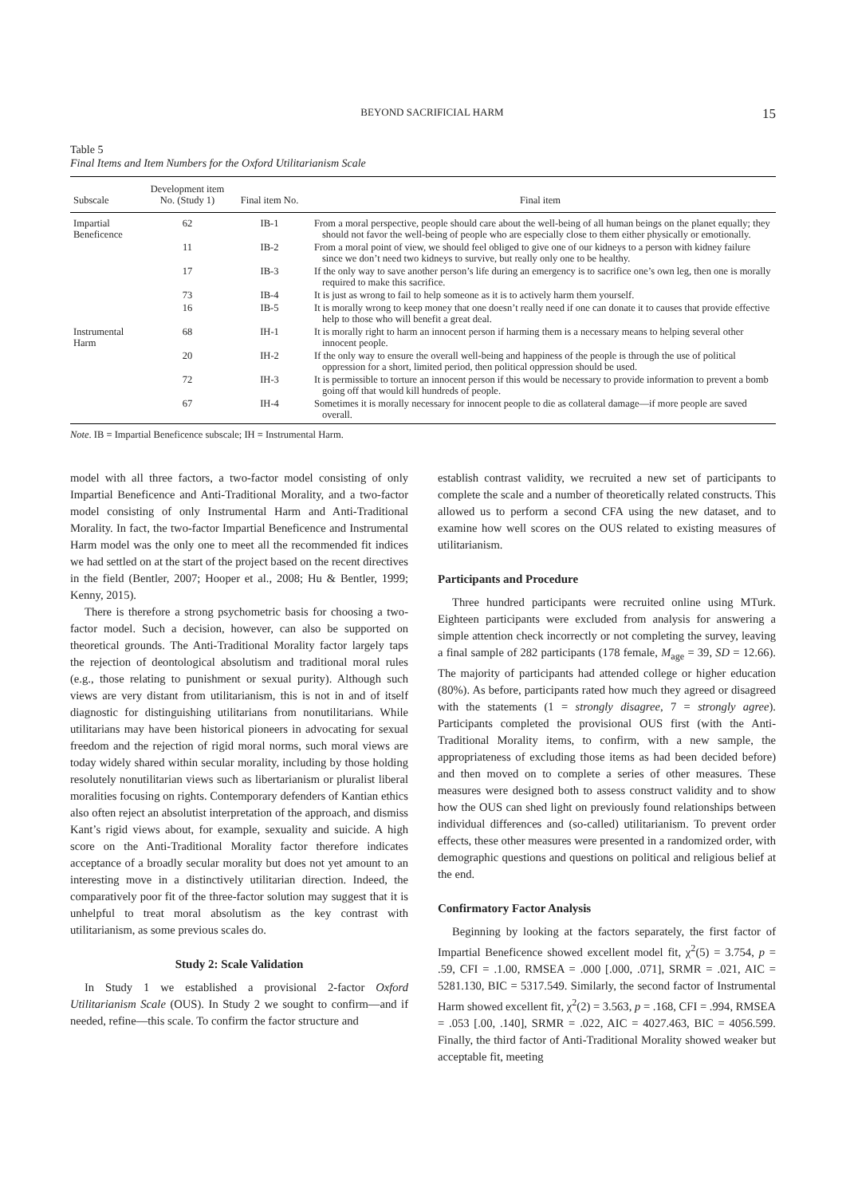BEYOND SACRIFICIAL HARM 15
Table 5
Final Items and Item Numbers for the Oxford Utilitarianism Scale
| Subscale | Development item No. (Study 1) | Final item No. | Final item |
| --- | --- | --- | --- |
| Impartial Beneficence | 62 | IB-1 | From a moral perspective, people should care about the well-being of all human beings on the planet equally; they should not favor the well-being of people who are especially close to them either physically or emotionally. |
| | 11 | IB-2 | From a moral point of view, we should feel obliged to give one of our kidneys to a person with kidney failure since we don’t need two kidneys to survive, but really only one to be healthy. |
| | 17 | IB-3 | If the only way to save another person’s life during an emergency is to sacrifice one’s own leg, then one is morally required to make this sacrifice. |
| | 73 | IB-4 | It is just as wrong to fail to help someone as it is to actively harm them yourself. |
| | 16 | IB-5 | It is morally wrong to keep money that one doesn’t really need if one can donate it to causes that provide effective help to those who will benefit a great deal. |
| Instrumental Harm | 68 | IH-1 | It is morally right to harm an innocent person if harming them is a necessary means to helping several other innocent people. |
| | 20 | IH-2 | If the only way to ensure the overall well-being and happiness of the people is through the use of political oppression for a short, limited period, then political oppression should be used. |
| | 72 | IH-3 | It is permissible to torture an innocent person if this would be necessary to provide information to prevent a bomb going off that would kill hundreds of people. |
| | 67 | IH-4 | Sometimes it is morally necessary for innocent people to die as collateral damage—if more people are saved overall. |
Note. IB = Impartial Beneficence subscale; IH = Instrumental Harm.
model with all three factors, a two-factor model consisting of only Impartial Beneficence and Anti-Traditional Morality, and a two-factor model consisting of only Instrumental Harm and Anti-Traditional Morality. In fact, the two-factor Impartial Beneficence and Instrumental Harm model was the only one to meet all the recommended fit indices we had settled on at the start of the project based on the recent directives in the field (Bentler, 2007; Hooper et al., 2008; Hu & Bentler, 1999; Kenny, 2015).
There is therefore a strong psychometric basis for choosing a two-factor model. Such a decision, however, can also be supported on theoretical grounds. The Anti-Traditional Morality factor largely taps the rejection of deontological absolutism and traditional moral rules (e.g., those relating to punishment or sexual purity). Although such views are very distant from utilitarianism, this is not in and of itself diagnostic for distinguishing utilitarians from nonutilitarians. While utilitarians may have been historical pioneers in advocating for sexual freedom and the rejection of rigid moral norms, such moral views are today widely shared within secular morality, including by those holding resolutely nonutilitarian views such as libertarianism or pluralist liberal moralities focusing on rights. Contemporary defenders of Kantian ethics also often reject an absolutist interpretation of the approach, and dismiss Kant’s rigid views about, for example, sexuality and suicide. A high score on the Anti-Traditional Morality factor therefore indicates acceptance of a broadly secular morality but does not yet amount to an interesting move in a distinctively utilitarian direction. Indeed, the comparatively poor fit of the three-factor solution may suggest that it is unhelpful to treat moral absolutism as the key contrast with utilitarianism, as some previous scales do.
Study 2: Scale Validation
In Study 1 we established a provisional 2-factor Oxford Utilitarianism Scale (OUS). In Study 2 we sought to confirm—and if needed, refine—this scale. To confirm the factor structure and
establish contrast validity, we recruited a new set of participants to complete the scale and a number of theoretically related constructs. This allowed us to perform a second CFA using the new dataset, and to examine how well scores on the OUS related to existing measures of utilitarianism.
Participants and Procedure
Three hundred participants were recruited online using MTurk. Eighteen participants were excluded from analysis for answering a simple attention check incorrectly or not completing the survey, leaving a final sample of 282 participants (178 female, M<sub>age</sub> = 39, SD = 12.66). The majority of participants had attended college or higher education (80%). As before, participants rated how much they agreed or disagreed with the statements (1 = strongly disagree, 7 = strongly agree). Participants completed the provisional OUS first (with the Anti-Traditional Morality items, to confirm, with a new sample, the appropriateness of excluding those items as had been decided before) and then moved on to complete a series of other measures. These measures were designed both to assess construct validity and to show how the OUS can shed light on previously found relationships between individual differences and (so-called) utilitarianism. To prevent order effects, these other measures were presented in a randomized order, with demographic questions and questions on political and religious belief at the end.
Confirmatory Factor Analysis
Beginning by looking at the factors separately, the first factor of Impartial Beneficence showed excellent model fit, χ<sup>2</sup>(5) = 3.754, p = .59, CFI = .1.00, RMSEA = .000 [.000, .071], SRMR = .021, AIC = 5281.130, BIC = 5317.549. Similarly, the second factor of Instrumental Harm showed excellent fit, χ<sup>2</sup>(2) = 3.563, p = .168, CFI = .994, RMSEA = .053 [.00, .140], SRMR = .022, AIC = 4027.463, BIC = 4056.599. Finally, the third factor of Anti-Traditional Morality showed weaker but acceptable fit, meeting